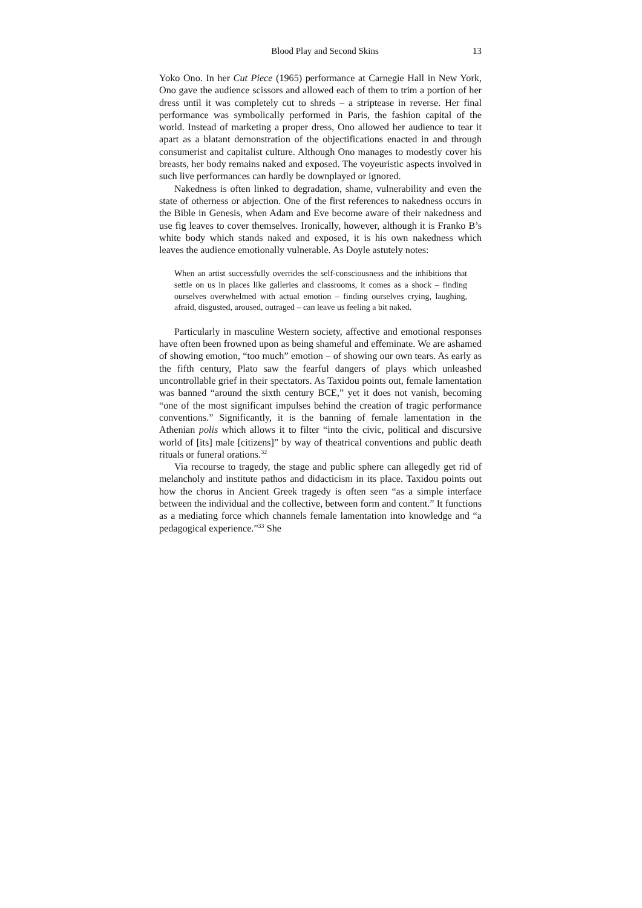Blood Play and Second Skins 13
Yoko Ono. In her Cut Piece (1965) performance at Carnegie Hall in New York, Ono gave the audience scissors and allowed each of them to trim a portion of her dress until it was completely cut to shreds – a striptease in reverse. Her final performance was symbolically performed in Paris, the fashion capital of the world. Instead of marketing a proper dress, Ono allowed her audience to tear it apart as a blatant demonstration of the objectifications enacted in and through consumerist and capitalist culture. Although Ono manages to modestly cover his breasts, her body remains naked and exposed. The voyeuristic aspects involved in such live performances can hardly be downplayed or ignored.
Nakedness is often linked to degradation, shame, vulnerability and even the state of otherness or abjection. One of the first references to nakedness occurs in the Bible in Genesis, when Adam and Eve become aware of their nakedness and use fig leaves to cover themselves. Ironically, however, although it is Franko B’s white body which stands naked and exposed, it is his own nakedness which leaves the audience emotionally vulnerable. As Doyle astutely notes:
When an artist successfully overrides the self-consciousness and the inhibitions that settle on us in places like galleries and classrooms, it comes as a shock – finding ourselves overwhelmed with actual emotion – finding ourselves crying, laughing, afraid, disgusted, aroused, outraged – can leave us feeling a bit naked.
Particularly in masculine Western society, affective and emotional responses have often been frowned upon as being shameful and effeminate. We are ashamed of showing emotion, “too much” emotion – of showing our own tears. As early as the fifth century, Plato saw the fearful dangers of plays which unleashed uncontrollable grief in their spectators. As Taxidou points out, female lamentation was banned “around the sixth century BCE,” yet it does not vanish, becoming “one of the most significant impulses behind the creation of tragic performance conventions.” Significantly, it is the banning of female lamentation in the Athenian polis which allows it to filter “into the civic, political and discursive world of [its] male [citizens]” by way of theatrical conventions and public death rituals or funeral orations.<sup>32</sup>
Via recourse to tragedy, the stage and public sphere can allegedly get rid of melancholy and institute pathos and didacticism in its place. Taxidou points out how the chorus in Ancient Greek tragedy is often seen “as a simple interface between the individual and the collective, between form and content.” It functions as a mediating force which channels female lamentation into knowledge and “a pedagogical experience.”<sup>33</sup> She